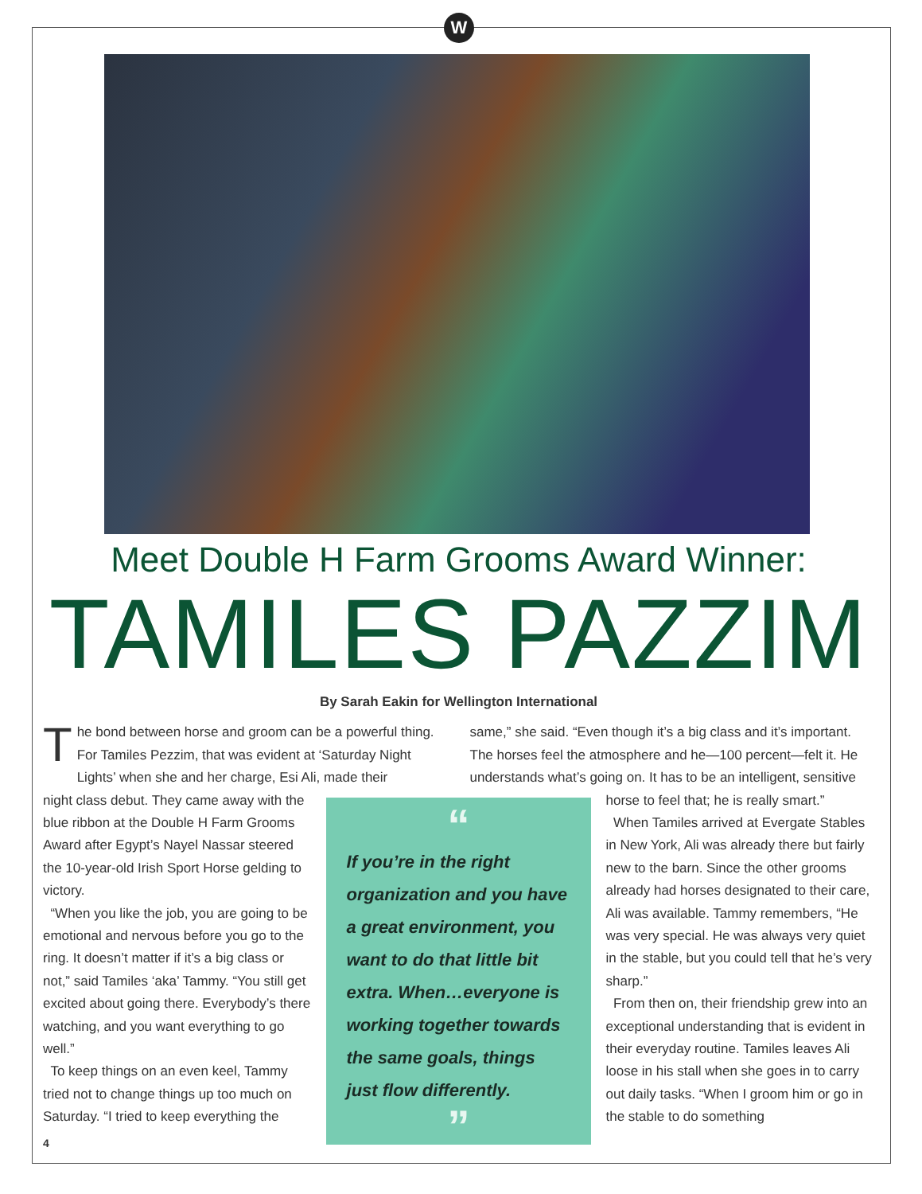W
Meet Double H Farm Grooms Award Winner:
TAMILES PAZZIM
By Sarah Eakin for Wellington International
The bond between horse and groom can be a powerful thing. For Tamiles Pezzim, that was evident at ‘Saturday Night Lights’ when she and her charge, Esi Ali, made their
same,” she said. “Even though it’s a big class and it’s important. The horses feel the atmosphere and he—100 percent—felt it. He understands what’s going on. It has to be an intelligent, sensitive
night class debut. They came away with the blue ribbon at the Double H Farm Grooms Award after Egypt’s Nayel Nassar steered the 10-year-old Irish Sport Horse gelding to victory.
“When you like the job, you are going to be emotional and nervous before you go to the ring. It doesn’t matter if it’s a big class or not,” said Tamiles ‘aka’ Tammy. “You still get excited about going there. Everybody’s there watching, and you want everything to go well.”
To keep things on an even keel, Tammy tried not to change things up too much on Saturday. “I tried to keep everything the
“
If you’re in the right organization and you have a great environment, you want to do that little bit extra. When…everyone is working together towards the same goals, things just flow differently.
”
horse to feel that; he is really smart.”
When Tamiles arrived at Evergate Stables in New York, Ali was already there but fairly new to the barn. Since the other grooms already had horses designated to their care, Ali was available. Tammy remembers, “He was very special. He was always very quiet in the stable, but you could tell that he’s very sharp.”
From then on, their friendship grew into an exceptional understanding that is evident in their everyday routine. Tamiles leaves Ali loose in his stall when she goes in to carry out daily tasks. “When I groom him or go in the stable to do something
4